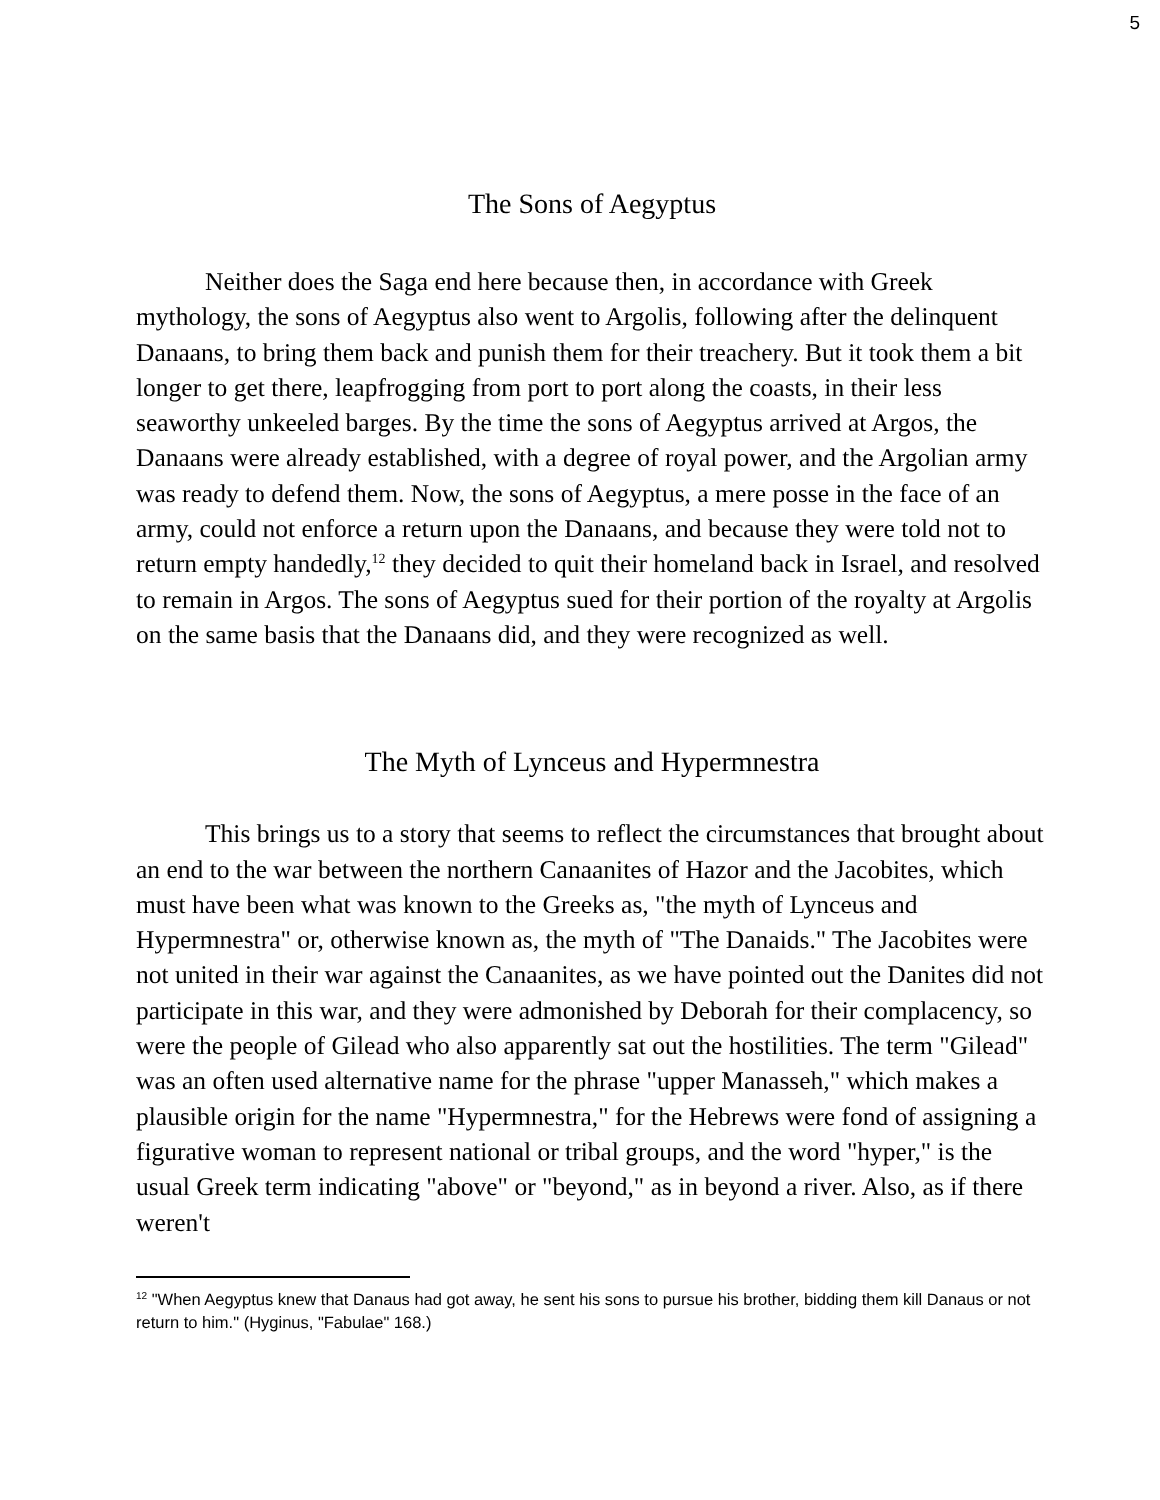5
The Sons of Aegyptus
Neither does the Saga end here because then, in accordance with Greek mythology, the sons of Aegyptus also went to Argolis, following after the delinquent Danaans, to bring them back and punish them for their treachery. But it took them a bit longer to get there, leapfrogging from port to port along the coasts, in their less seaworthy unkeeled barges. By the time the sons of Aegyptus arrived at Argos, the Danaans were already established, with a degree of royal power, and the Argolian army was ready to defend them. Now, the sons of Aegyptus, a mere posse in the face of an army, could not enforce a return upon the Danaans, and because they were told not to return empty handedly,<sup>12</sup> they decided to quit their homeland back in Israel, and resolved to remain in Argos. The sons of Aegyptus sued for their portion of the royalty at Argolis on the same basis that the Danaans did, and they were recognized as well.
The Myth of Lynceus and Hypermnestra
This brings us to a story that seems to reflect the circumstances that brought about an end to the war between the northern Canaanites of Hazor and the Jacobites, which must have been what was known to the Greeks as, "the myth of Lynceus and Hypermnestra" or, otherwise known as, the myth of "The Danaids." The Jacobites were not united in their war against the Canaanites, as we have pointed out the Danites did not participate in this war, and they were admonished by Deborah for their complacency, so were the people of Gilead who also apparently sat out the hostilities. The term "Gilead" was an often used alternative name for the phrase "upper Manasseh," which makes a plausible origin for the name "Hypermnestra," for the Hebrews were fond of assigning a figurative woman to represent national or tribal groups, and the word "hyper," is the usual Greek term indicating "above" or "beyond," as in beyond a river. Also, as if there weren't
<sup>12</sup> "When Aegyptus knew that Danaus had got away, he sent his sons to pursue his brother, bidding them kill Danaus or not return to him." (Hyginus, "Fabulae" 168.)